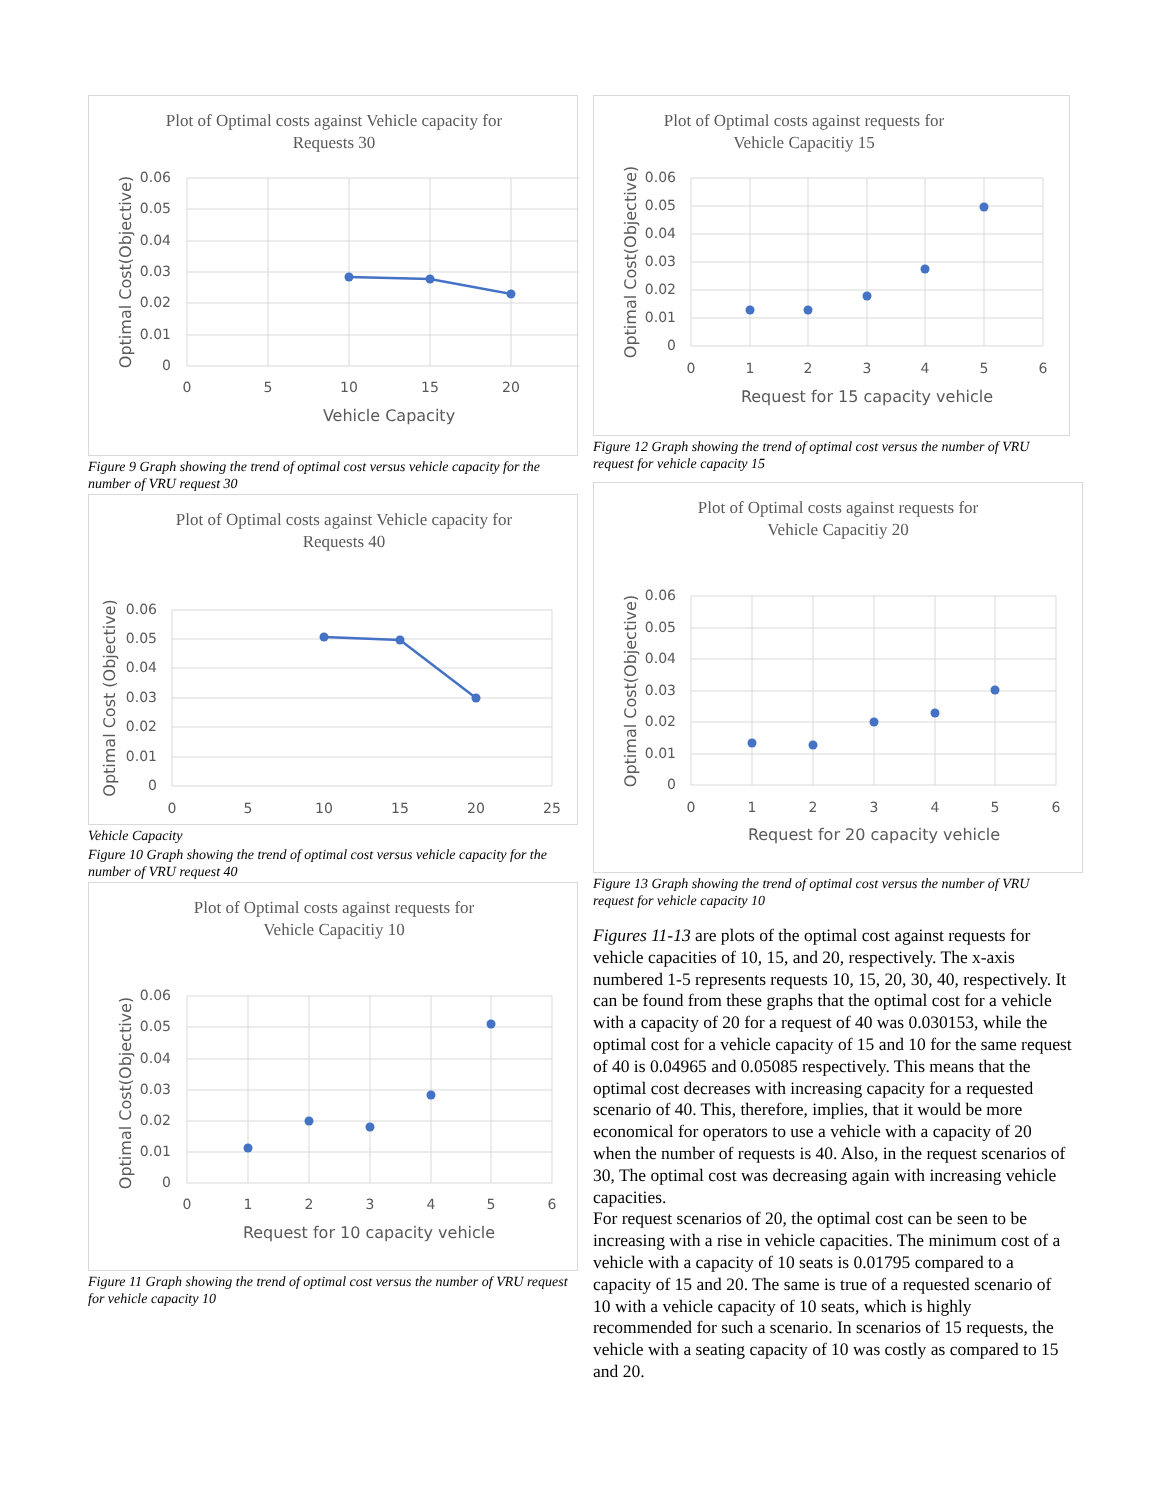Plot of Optimal costs against Vehicle capacity for
Requests 30
0.06
0.05
0.04
0.03
0.02
0.01
0
0
5
10
15
20
Vehicle Capacity
Optimal Cost(Objective)
Figure 9 Graph showing the trend of optimal cost versus vehicle capacity for the number of VRU request 30
Plot of Optimal costs against Vehicle capacity for
Requests 40
0.06
0.05
0.04
0.03
0.02
0.01
0
0
5
10
15
20
25
Optimal Cost (Objective)
Vehicle Capacity
Figure 10 Graph showing the trend of optimal cost versus vehicle capacity for the number of VRU request 40
Plot of Optimal costs against requests for
Vehicle Capacitiy 10
0.06
0.05
0.04
0.03
0.02
0.01
0
0
1
2
3
4
5
6
Request for 10 capacity vehicle
Optimal Cost(Objective)
Figure 11 Graph showing the trend of optimal cost versus the number of VRU request for vehicle capacity 10
Plot of Optimal costs against requests for
Vehicle Capacitiy 15
0.06
0.05
0.04
0.03
0.02
0.01
0
0
1
2
3
4
5
6
Request for 15 capacity vehicle
Optimal Cost(Objective)
Figure 12 Graph showing the trend of optimal cost versus the number of VRU request for vehicle capacity 15
Plot of Optimal costs against requests for
Vehicle Capacitiy 20
0.06
0.05
0.04
0.03
0.02
0.01
0
0
1
2
3
4
5
6
Request for 20 capacity vehicle
Optimal Cost(Objective)
Figure 13 Graph showing the trend of optimal cost versus the number of VRU request for vehicle capacity 10
Figures 11-13 are plots of the optimal cost against requests for vehicle capacities of 10, 15, and 20, respectively. The x-axis numbered 1-5 represents requests 10, 15, 20, 30, 40, respectively. It can be found from these graphs that the optimal cost for a vehicle with a capacity of 20 for a request of 40 was 0.030153, while the optimal cost for a vehicle capacity of 15 and 10 for the same request of 40 is 0.04965 and 0.05085 respectively. This means that the optimal cost decreases with increasing capacity for a requested scenario of 40. This, therefore, implies, that it would be more economical for operators to use a vehicle with a capacity of 20 when the number of requests is 40. Also, in the request scenarios of 30, The optimal cost was decreasing again with increasing vehicle capacities.
For request scenarios of 20, the optimal cost can be seen to be increasing with a rise in vehicle capacities. The minimum cost of a vehicle with a capacity of 10 seats is 0.01795 compared to a capacity of 15 and 20. The same is true of a requested scenario of 10 with a vehicle capacity of 10 seats, which is highly recommended for such a scenario. In scenarios of 15 requests, the vehicle with a seating capacity of 10 was costly as compared to 15 and 20.